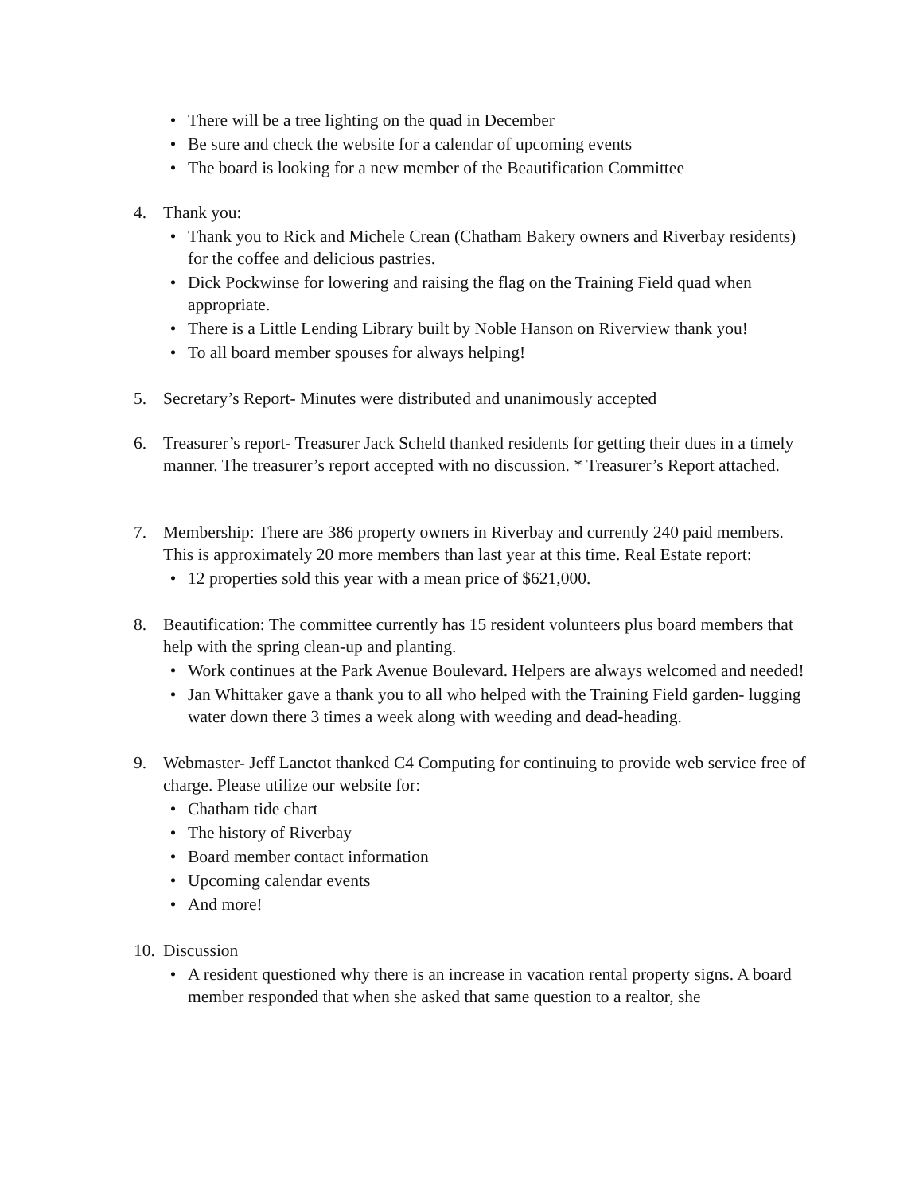• There will be a tree lighting on the quad in December
• Be sure and check the website for a calendar of upcoming events
• The board is looking for a new member of the Beautification Committee
4. Thank you:
• Thank you to Rick and Michele Crean (Chatham Bakery owners and Riverbay residents) for the coffee and delicious pastries.
• Dick Pockwinse for lowering and raising the flag on the Training Field quad when appropriate.
• There is a Little Lending Library built by Noble Hanson on Riverview thank you!
• To all board member spouses for always helping!
5. Secretary’s Report- Minutes were distributed and unanimously accepted
6. Treasurer’s report- Treasurer Jack Scheld thanked residents for getting their dues in a timely manner. The treasurer’s report accepted with no discussion. * Treasurer’s Report attached.
7. Membership: There are 386 property owners in Riverbay and currently 240 paid members. This is approximately 20 more members than last year at this time. Real Estate report:
• 12 properties sold this year with a mean price of $621,000.
8. Beautification: The committee currently has 15 resident volunteers plus board members that help with the spring clean-up and planting.
• Work continues at the Park Avenue Boulevard. Helpers are always welcomed and needed!
• Jan Whittaker gave a thank you to all who helped with the Training Field garden- lugging water down there 3 times a week along with weeding and dead-heading.
9. Webmaster- Jeff Lanctot thanked C4 Computing for continuing to provide web service free of charge. Please utilize our website for:
• Chatham tide chart
• The history of Riverbay
• Board member contact information
• Upcoming calendar events
• And more!
10.
Discussion
• A resident questioned why there is an increase in vacation rental property signs. A board member responded that when she asked that same question to a realtor, she